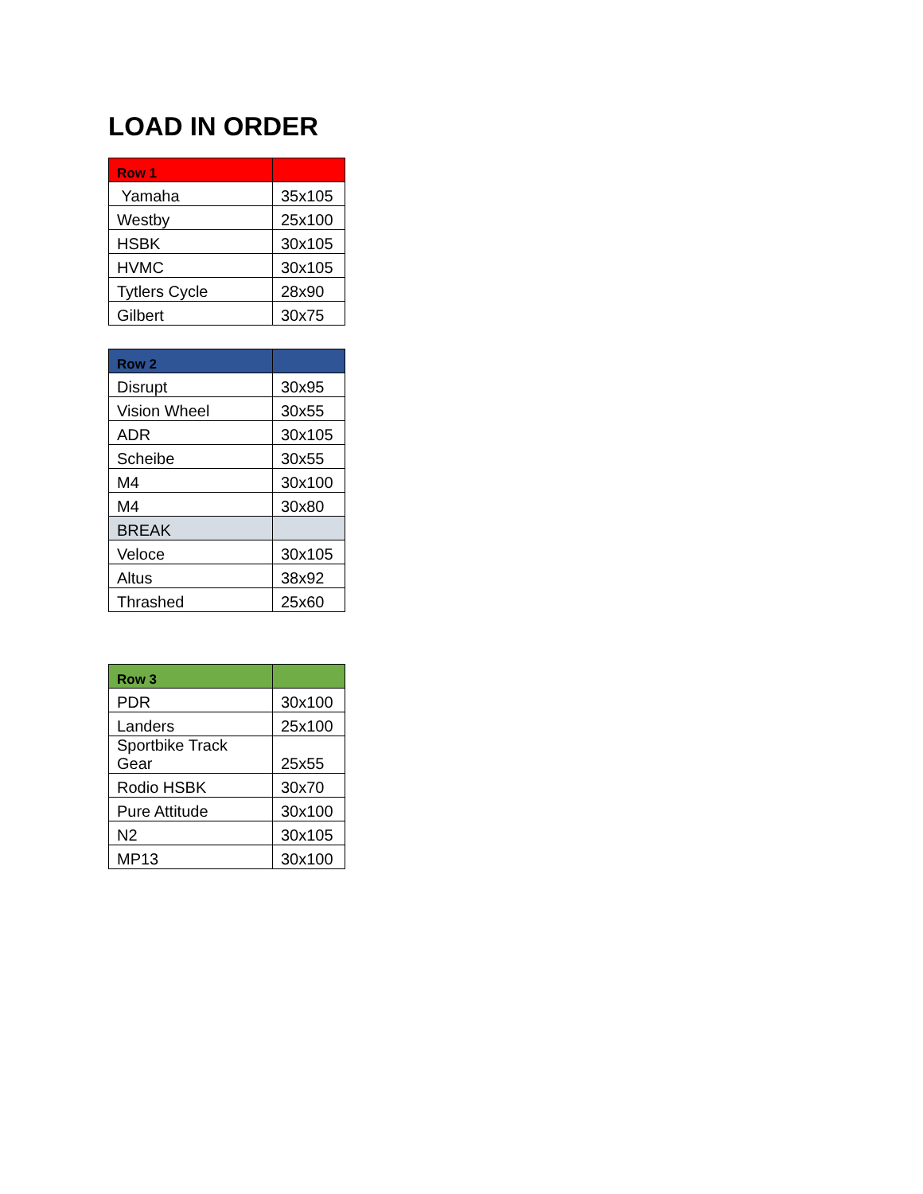LOAD IN ORDER
| Row 1 | |
| --- | --- |
| Yamaha | 35x105 |
| Westby | 25x100 |
| HSBK | 30x105 |
| HVMC | 30x105 |
| Tytlers Cycle | 28x90 |
| Gilbert | 30x75 |
| Row 2 | |
| --- | --- |
| Disrupt | 30x95 |
| Vision Wheel | 30x55 |
| ADR | 30x105 |
| Scheibe | 30x55 |
| M4 | 30x100 |
| M4 | 30x80 |
| BREAK | |
| Veloce | 30x105 |
| Altus | 38x92 |
| Thrashed | 25x60 |
| Row 3 | |
| --- | --- |
| PDR | 30x100 |
| Landers | 25x100 |
| Sportbike Track Gear | 25x55 |
| Rodio HSBK | 30x70 |
| Pure Attitude | 30x100 |
| N2 | 30x105 |
| MP13 | 30x100 |